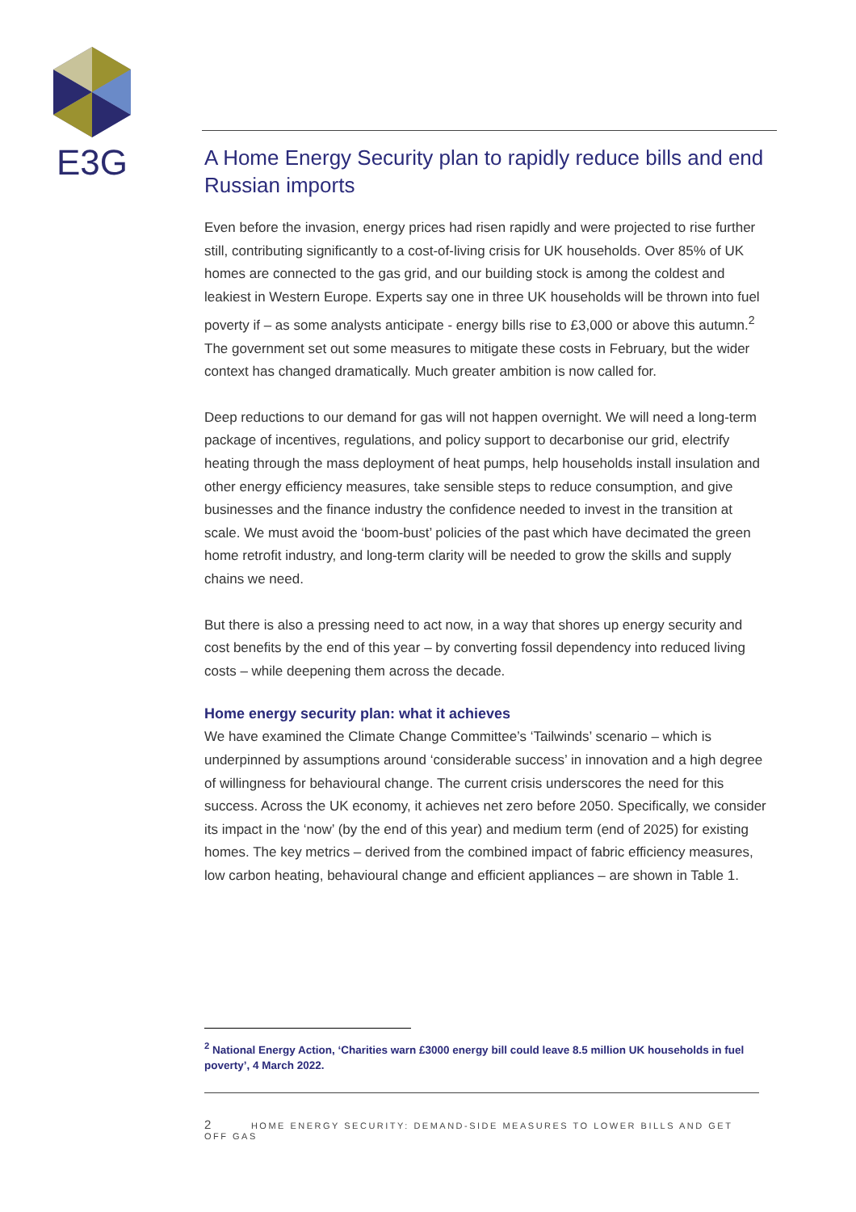E3G
A Home Energy Security plan to rapidly reduce bills and end Russian imports
Even before the invasion, energy prices had risen rapidly and were projected to rise further still, contributing significantly to a cost-of-living crisis for UK households. Over 85% of UK homes are connected to the gas grid, and our building stock is among the coldest and leakiest in Western Europe. Experts say one in three UK households will be thrown into fuel poverty if – as some analysts anticipate - energy bills rise to £3,000 or above this autumn.<sup>2</sup> The government set out some measures to mitigate these costs in February, but the wider context has changed dramatically. Much greater ambition is now called for.
Deep reductions to our demand for gas will not happen overnight. We will need a long-term package of incentives, regulations, and policy support to decarbonise our grid, electrify heating through the mass deployment of heat pumps, help households install insulation and other energy efficiency measures, take sensible steps to reduce consumption, and give businesses and the finance industry the confidence needed to invest in the transition at scale. We must avoid the ‘boom-bust’ policies of the past which have decimated the green home retrofit industry, and long-term clarity will be needed to grow the skills and supply chains we need.
But there is also a pressing need to act now, in a way that shores up energy security and cost benefits by the end of this year – by converting fossil dependency into reduced living costs – while deepening them across the decade.
Home energy security plan: what it achieves
We have examined the Climate Change Committee’s ‘Tailwinds’ scenario – which is underpinned by assumptions around ‘considerable success’ in innovation and a high degree of willingness for behavioural change. The current crisis underscores the need for this success. Across the UK economy, it achieves net zero before 2050. Specifically, we consider its impact in the ‘now’ (by the end of this year) and medium term (end of 2025) for existing homes. The key metrics – derived from the combined impact of fabric efficiency measures, low carbon heating, behavioural change and efficient appliances – are shown in Table 1.
<sup>2</sup> National Energy Action, ‘Charities warn £3000 energy bill could leave 8.5 million UK households in fuel poverty’, 4 March 2022.
2 HOME ENERGY SECURITY: DEMAND-SIDE MEASURES TO LOWER BILLS AND GET OFF GAS